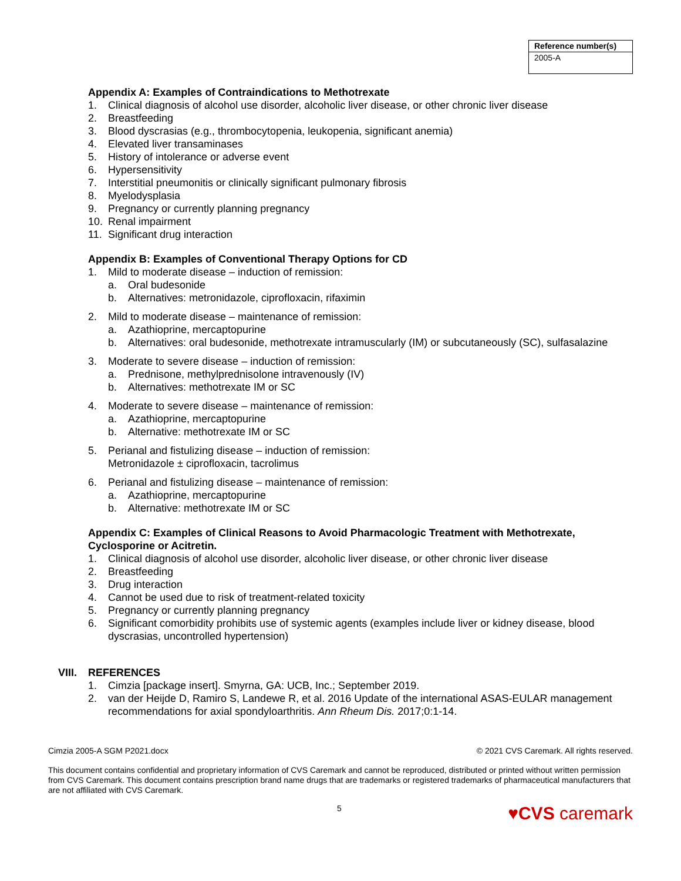| Reference number(s) |
| --- |
| 2005-A |
Appendix A: Examples of Contraindications to Methotrexate
1. Clinical diagnosis of alcohol use disorder, alcoholic liver disease, or other chronic liver disease
2. Breastfeeding
3. Blood dyscrasias (e.g., thrombocytopenia, leukopenia, significant anemia)
4. Elevated liver transaminases
5. History of intolerance or adverse event
6. Hypersensitivity
7. Interstitial pneumonitis or clinically significant pulmonary fibrosis
8. Myelodysplasia
9. Pregnancy or currently planning pregnancy
10. Renal impairment
11. Significant drug interaction
Appendix B: Examples of Conventional Therapy Options for CD
1. Mild to moderate disease – induction of remission:
a. Oral budesonide
b. Alternatives: metronidazole, ciprofloxacin, rifaximin
2. Mild to moderate disease – maintenance of remission:
a. Azathioprine, mercaptopurine
b. Alternatives: oral budesonide, methotrexate intramuscularly (IM) or subcutaneously (SC), sulfasalazine
3. Moderate to severe disease – induction of remission:
a. Prednisone, methylprednisolone intravenously (IV)
b. Alternatives: methotrexate IM or SC
4. Moderate to severe disease – maintenance of remission:
a. Azathioprine, mercaptopurine
b. Alternative: methotrexate IM or SC
5. Perianal and fistulizing disease – induction of remission:
Metronidazole ± ciprofloxacin, tacrolimus
6. Perianal and fistulizing disease – maintenance of remission:
a. Azathioprine, mercaptopurine
b. Alternative: methotrexate IM or SC
Appendix C: Examples of Clinical Reasons to Avoid Pharmacologic Treatment with Methotrexate, Cyclosporine or Acitretin.
1. Clinical diagnosis of alcohol use disorder, alcoholic liver disease, or other chronic liver disease
2. Breastfeeding
3. Drug interaction
4. Cannot be used due to risk of treatment-related toxicity
5. Pregnancy or currently planning pregnancy
6. Significant comorbidity prohibits use of systemic agents (examples include liver or kidney disease, blood dyscrasias, uncontrolled hypertension)
VIII. REFERENCES
1. Cimzia [package insert]. Smyrna, GA: UCB, Inc.; September 2019.
2. van der Heijde D, Ramiro S, Landewe R, et al. 2016 Update of the international ASAS-EULAR management recommendations for axial spondyloarthritis. Ann Rheum Dis. 2017;0:1-14.
Cimzia 2005-A SGM P2021.docx © 2021 CVS Caremark. All rights reserved.
This document contains confidential and proprietary information of CVS Caremark and cannot be reproduced, distributed or printed without written permission from CVS Caremark. This document contains prescription brand name drugs that are trademarks or registered trademarks of pharmaceutical manufacturers that are not affiliated with CVS Caremark.
5 ♥CVS caremark